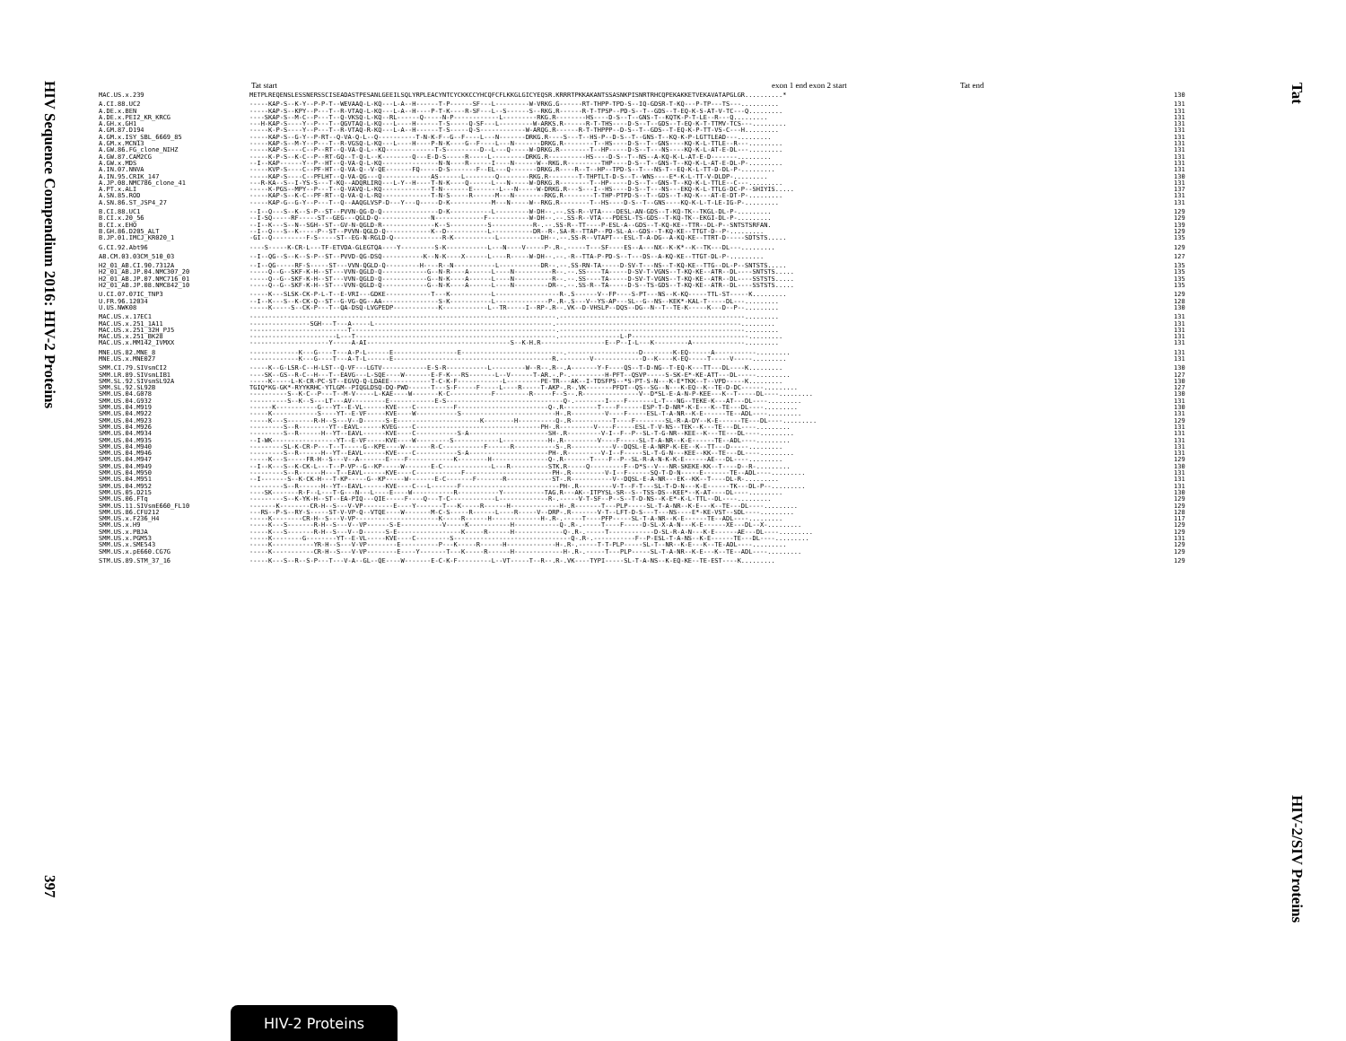HIV Sequence Compendium 2016: HIV-2 Proteins
397
Tat start exon 1 end exon 2 start Tat end
| MAC.US.x.239 | METPLREQENSLESSNERSSCISEADASTPESANLGEEILSQLYRPLEACYNTCYCKKCCYHCQFCFLKKGLGICYEQSR.KRRRTPKKAKANTSSASNKPISNRTRHCQPEKAKKETVEKAVATAPGLGR..........* | 130 |
| A.CI.88.UC2 | -----KAP-S--K-Y--P-P-T--WEVAAQ-L-KQ---L-A--H------T-P------SF---L---------W-VRKG.G------RT-THPP-TPD-S--IQ-GDSR-T-KQ---P-TP---TS---.......... | 131 |
| A.DE.x.BEN | -----KAP-S--KPY--P---T--R-VTAQ-L-KQ---L-A--H----P-T-K----R-SF---L--S------S--RKG.R------R-T-TPSP--PD-S--T--GDS--T-EQ-K-S-AT-V-TC---Q......... | 131 |
| A.DE.x.PEI2_KR_KRCG | ----SKAP-S--M-C--P---T--Q-VKSQ-L-KQ--RL------Q-----N-P------------L---------RKG.R--------HS----D-S--T--GNS-T--KQTK-P-T-LE--R---Q......... | 131 |
| A.GH.x.GH1 | ---H-KAP-S----Y--P---T--QGVTAQ-L-KQ---L----H------T-S-----Q-SF---L---------W-ARKS.R------R-T-THS----D-S--T--GDS--T-EQ-K-T-TTMV-TCS---......... | 131 |
| A.GM.87.D194 | -----K-P-S----Y--P---T--R-VTAQ-R-KQ---L-A--H------T-S-----Q-S------------W-ARQG.R------R-T-THPPP--D-S--T--GDS--T-EQ-K-P-TT-VS-C---H......... | 131 |
| A.GM.x.ISY_SBL_6669_85 | -----KAP-S--G-Y--P-RT--Q-VA-Q-L--Q----------T-N-K-F--G--F----L---N-------DRKG.R----S---T--HS-P--D-S--T--GNS-T--KQ-K-P-LGTTLEAD---......... | 131 |
| A.GM.x.MCN13 | -----KAP-S--M-Y--P---T--R-VGSQ-L-KQ---L----H----P-N-K----G--F----L---N-------DRKG.R--------T--HS----D-S--T--GNS----KQ-K-L-TTLE--R---......... | 131 |
| A.GW.86.FG_clone_NIHZ | -----KAP-S----C--P--RT--Q-VA-Q-L--KQ-------------T-S---------D--L---Q-----W-DRKG.R--------T--HP-----D-S--T---NS----KQ-K-L-AT-E-DL---......... | 131 |
| A.GW.87.CAM2CG | -----K-P-S--K-C--P--RT-GQ--T-Q-L--K--------Q---E-D-S-----R-----L---------DRKG.R----------HS----D-S--T--NS--A-KQ-K-L-AT-E-D-------......... | 131 |
| A.GW.x.MDS | --I--KAP------Y--P--HT--Q-VA-Q-L-KQ---------------N-N----R------I----N------W--RKG.R---------THP----D-S--T--GNS-T--KQ-K-L-AT-E-DL-P-......... | 131 |
| A.IN.07.NNVA | -----KVP-S----C--PF-HT--Q-VA-Q--V-QE-------FQ-----D-S-------F--EL---Q-------DRKG.R----R--T--HP--TPD-S--T---NS-T--EQ-K-L-TT-D-DL-P-......... | 131 |
| A.IN.95.CRIK_147 | -----KAP-S----C--PFLHT--Q-VA-QG---Q-------------AS------L--------Q--------RKG.R--------T-THPTLT-D-S--T--WNS----E*-K-L-TT-V-DLDP-......... | 130 |
| A.JP.08.NMC786_clone_41 | ---R-KA--S--I-YS-S---T-KQ--ADQRLIRQ---L-Y--H----T-N-K----Q------L---N-----W-DRKG.R--------T--HP-----D-S--T--GNS-T--KQ-K-L-TTLE--C---......... | 131 |
| A.PT.x.ALI | -----K-PGS--MPY--P---T--Q-VAVQ-L-KQ-------------T-N-------E-------L---N-----W-DRKG.R---S---I--HS----D-S--T---NS---EKQ-K-L-TTLG-DC-P--SHIYIS..... | 137 |
| A.SN.85.ROD | -----KAP-S--K-C--PF-RT--Q-VA-Q-L-RQ-------------T-N-S-----R------M---N--------RKG.R--------T-THP-PTPD-S--T--GDS--T-KQ-K---AT-E-DT-P-......... | 131 |
| A.SN.86.ST_JSP4_27 | -----KAP-G--G-Y--P---T--Q--AAQGLVSP-D---Y---Q-----D-K-----------M---N-----W--RKG.R--------T--HS----D-S--T--GNS----KQ-K-L-T-LE-IG-P-......... | 131 |
| B.CI.88.UC1 | --I--Q---S--K--S-P--ST--PVVN-QG-D-Q---------------D-K-----------L---------W-DH--.--.SS-R--VTA----DESL-AN-GDS--T-KQ-TK--TKGL-DL-P-......... | 129 |
| B.CI.x.20_56 | --I-SQ-----RF-----ST--GEG---QGLD-Q--------------N-------------F-----------W-DH--.--.SS-R--VTA---PDESL-TS-GDS--T-KQ-TK--EKGI-DL-P-......... | 129 |
| B.CI.x.EHO | --I--K---S--N--SGH--ST--GV-N-QGLD-R--------------K--S----------S-----------R-.--.SS-R--TT----P-ESL-A--GDS--T-KQ-KE--TTR--DL-P--SNTSTSRFAN. | 139 |
| B.GH.86.D205_ALT | --I--Q---S--K-----P--ST--PVVN-QGLD-Q------------K--D-----------L-----------DR--R-.SA-R--TTAP--PD-SL-A--GDS--T-KQ-KE--TTGT-D--P-......... | 129 |
| B.JP.01.IMCJ_KR020_1 | -GI--Q---------F-S-----ST--EG-N-RGLD-Q-------------R-K-----------L-----------DH--.--.SS-R--VTAPT---ESL-T-A-DG--A-KQ-KE--TTRT-D-----SDTSTS..... | 135 |
| G.CI.92.Abt96 | ----S-----K-CR-L---TF-ETVDA-GLEGTQA----Y---------S-K-----------L---N----V-----P-.R-.-----T---SF----ES--A---NX--K-K*--K--TK---DL---......... | 129 |
| AB.CM.03.03CM_510_03 | --I--QG--S--K--S-P--ST--PVVD-QG-DSQ-----------K--N-K----X------L----R-----W-DH--.--.-R--TTA-P-PD-S--T---DS--A-KQ-KE--TTGT-DL-P-......... | 127 |
| H2_01_AB.CI.90.7312A | --I--QG-----RF-S-----ST---VVN-QGLD-Q---------H----R--N-----------L-----------DR--.--.SS-RN-TA-----D-SV-T---NS--T-KQ-KE--TTG--DL-P--SNTSTS..... | 135 |
| H2_01_AB.JP.04.NMC307_20 | -----Q--G--SKF-K-H--ST---VVN-QGLD-Q------------G--N-R----A------L----N----------R--.--.SS----TA-----D-SV-T-VGNS--T-KQ-KE--ATR--DL----SNTSTS..... | 135 |
| H2_01_AB.JP.07.NMC716_01 | -----Q--G--SKF-K-H--ST---VVN-QGLD-Q------------G--N-K----A------L----N----------R--.--.SS----TA-----D-SV-T-VGNS--T-KQ-KE--ATR--DL----SSTSTS..... | 135 |
| H2_01_AB.JP.08.NMC842_10 | -----Q--G--SKF-K-H--ST---VVN-QGLD-Q------------G--N-K----A------L----N---------DR--.--.SS-R--TA-----D-S--TS-GDS--T-KQ-KE--ATR--DL----SSTSTS..... | 135 |
| U.CI.07.07IC_TNP3 | -----K---SLSK-CK-P-L-T--E-VRI---GDKE------------T---K-----------L-----------------R-.S------V--FP----S-PT---NS--K-KQ-----TTL-ST-----K......... | 129 |
| U.FR.96.12034 | --I--K---S--K-CK-Q--ST--G-VG-QG--AA---------------S-K-----------L--------------P-.R-.S---V--YS-AP---SL--G--NS--KEK*-KAL-T-----DL---......... | 128 |
| U.US.NWK08 | -----K-----S--CK-P---T--QA-DSQ-LVGPEDP------------K------------L--TR-----I--RP-.R--.VK--D-VHSLP--DQS--DG--N--T--TE-K-----K---D--P--......... | 130 |
| MAC.US.x.17EC1 | ---------------------------------------------------------------------------------.-------------------------------------------------......... | 131 |
| MAC.US.x.251_1A11 | ----------------SGH---T---A-----L-----------------------------------------------.-------------------------------------------------......... | 131 |
| MAC.US.x.251_32H_PJ5 | --------------------------T------------------------------------------------------.-------------------------------------------------......... | 131 |
| MAC.US.x.251_BK28 | -----------------------L---T-----------------------------------------------------.----------------L-P-------------------------------......... | 131 |
| MAC.US.x.MM142_IVMXX | ---------------------Y-----A-AI--------------------------------------S--K-H.R-----------------E--P--I-L---K---------A--------------......... | 131 |
| MNE.US.82.MNE_8 | -------------K---G----T---A-P-L------E-----------------E---------------------------.-------------------D--------K-EQ------A-----------......... | 131 |
| MNE.US.x.MNE027 | -------------K---G----T---A-T-L------E------------------------------------------R.--------V-------------D--K----K-EQ-----T-----V-----......... | 131 |
| SMM.CI.79.SIVsmCI2 | -----K--G-LSR-C--H-LST--Q-VF---LGTV------------E-S-R-----------L---------W--R--.R--.A-------Y-F----QS--T-D-NG--T-EQ-K---TT---DL----K......... | 130 |
| SMM.LR.89.SIVsmLIB1 | ----SK--GS--R-C--H---T--EAVG---L-SQE----W-------E-F-K---RS-------L--V------T-AR.-.P-.---------H-PFT--QSVP-----S-SK-E*-KE-ATT---DL-----......... | 127 |
| SMM.SL.92.SIVsmSL92A | -----K-----L-K-CR-PC-ST--EGVQ-Q-LDAEE-----------T-C-K-F------------L---------PE-TR---AK--I-TDSFPS--*S-PT-S-N---K-E*TKK--T--VPD-----K......... | 130 |
| SMM.SL.92.SL92B | TGIQ*KG-GK*-RYYKRHC-YTLGM--PIQGLDSQ-DQ-PWD------T---S-F-----F-----L----R-----T-AKP-.R-.VK-------PFDT--QS--SG--N---K-EQ--K--TE-D-DC------......... | 127 |
| SMM.US.04.G078 | ----------S--K-C--P---T--M-V-----L-KAE----W-------K-C-----------F---------R-----F--S--.R---------------V--D*SL-E-A-N-P-KEE---K--T-----DL----......... | 130 |
| SMM.US.04.G932 | ----------S--K--S---LT---AV---------E------------E-S-------------------------------Q-.--------I----F-------L-T---NG--TEKE-K---AT---DL----......... | 131 |
| SMM.US.04.M919 | ------K-----------G---YT--E-VL------KVE----C----------F------------------------Q-.R---------T----F------ESP-T-D-NR*-K-E---K--TE---DL----......... | 130 |
| SMM.US.04.M922 | -----K------------S----YT--E-VF-----KVE----W-----------S-------------------------H-.R---------V----F-----ESL-T-A-NR--K-E------TE--ADL----......... | 131 |
| SMM.US.04.M923 | -----K---S-------R-H--S---V--D------S-E----------------------K--------H----------Q-.R-----------T----F--------SL-R-A-DY--K-E------TE---DL----......... | 129 |
| SMM.US.04.M926 | ---------S--R--------YT--EAVL------KVEG----C---------------------------------PH-.R---------V----F-----ESL-T-V-NS--TEK--K---TE---DL----......... | 131 |
| SMM.US.04.M934 | ---------S--R------H--YT--EAVL------KVE----C-----------S-A---------------------SH-.R---------V-I--F--P--SL-T-G-NR--KEE--K---TE---DL----......... | 131 |
| SMM.US.04.M935 | --I-WK-----------------YT--E-VF-----KVE----W---------S------------L------------H-.R---------V----F-----SL-T-A-NR--K-E------TE--ADL----......... | 131 |
| SMM.US.04.M940 | ---------SL-K-CR-P---T--T-----G--KPE----W-------R-C-----------F------R-----------S-.R-----------V--DQSL-E-A-NRP-K-EE--K--TT---D-----......... | 131 |
| SMM.US.04.M946 | ---------S--R------H--YT--EAVL------KVE----C-----------S-A---------------------PH-.R---------V-I--F-----SL-T-G-N---KEE--KK--TE---DL----......... | 131 |
| SMM.US.04.M947 | -----K---S-----FR-H--S---V--A-------E----F------------K--------H---------------Q-.R-------T----F--P--SL-R-A-N-K-K-E------AE---DL----......... | 129 |
| SMM.US.04.M949 | --I--K---S--K-CK-L---T--P-VP--G--KP-----W-------E-C-------------L---R----------STK.R-----Q---------F--D*S--V---NR-SKEKE-KK--T----D--R-......... | 130 |
| SMM.US.04.M950 | ---------S--R------H---T--EAVL------KVE----C------------F-----------------------PH-.R---------V-I--F------SQ-T-D-N-----E-------TE--ADL----......... | 131 |
| SMM.US.04.M951 | --I-------S--K-CK-H---T-KP-----G--KP-----W-------E-C-------F-------R------------ST-.R-----------V--DQSL-E-A-NR---EK--KK--T----DL-R-......... | 131 |
| SMM.US.04.M952 | ---------S--R------H--YT--EAVL------KVE----C---L-------F--------------------------PH-.R---------V-T--F-T---SL-T-D-N---K-E------TK---DL-P--......... | 131 |
| SMM.US.05.D215 | ----SK-------R-F--L---T-G---N---L----E----W-----------R-----------Y-----------TAG.R---AK--ITPYSL-SR--S--TSS-DS--KEE*--K-AT----DL----......... | 130 |
| SMM.US.06.FTq | ---------S--K-YK-H--ST--EA-PIQ---QIE-----F----Q---T-C------------L-------------R-.-----V-T-SF--P--S--T-D-NS--K-E*-K-L-TTL--DL----......... | 129 |
| SMM.US.11.SIVsmE660_FL10 | -------K--------CR-H--S---V-VP--------E----Y-------T---K-----R------H-------------H-.R-------T---PLP-----SL-T-A-NR--K-E---K--TE---DL----......... | 129 |
| SMM.US.86.CFU212 | ---RS--P-S--RY-S-----ST-V-VP-Q--VTQE----W-------M-C-S-----R------L----R-----V--DRP-.R-------V-T--LFT-D-S---T---NS----E*-KE-VST--SDL----......... | 128 |
| SMM.US.x.F236_H4 | -----K--------CR-H--S---V-VP----------------------K-----R------H-------------H-.R-.-----T----PFP-----SL-T-A-NR--K-E------TE--ADL----......... | 117 |
| SMM.US.x.H9 | -----K---S-------R-H--S---V--VP------S-E-----------V-----K-----------H------------Q-.R-.-----T----F-----D-SL-X-A-N---K-E------XE---DL--X-......... | 129 |
| SMM.US.x.PBJA | -----K---S-------R-H--S---V--D------S-E-----------------K-----R------H-------------Q-.R-.-----T------------D-SL-R-A-N---K-E------AE---DL----......... | 129 |
| SMM.US.x.PGM53 | -----K--------G--------YT--E-VL-----KVE----C---------S-------------------------------Q-.R-.-----------F--P-ESL-T-A-NS--K-E------TE---DL----......... | 131 |
| SMM.US.x.SME543 | -----K-----------YR-H--S---V-VP--------E----------P---K-----R------H-------------H-.R-.-----T-T-PLP-----SL-T--NR--K-E---K--TE-ADL----......... | 129 |
| SMM.US.x.pE660.CG7G | -----K-----------CR-H--S---V-VP--------E----Y-------T---K-----R------H-------------H-.R-.-----T---PLP-----SL-T-A-NR--K-E---K--TE--ADL----......... | 129 |
| STM.US.89.STM_37_16 | -----K---S--R--S-P---T---V-A--GL--QE----W-------E-C-K-F---------L--VT-----T--R--.R-.VK----TYPI-----SL-T-A-NS--K-EQ-KE--TE-EST----K......... | 129 |
Tat
HIV-2/SIV Proteins
HIV-2 Proteins